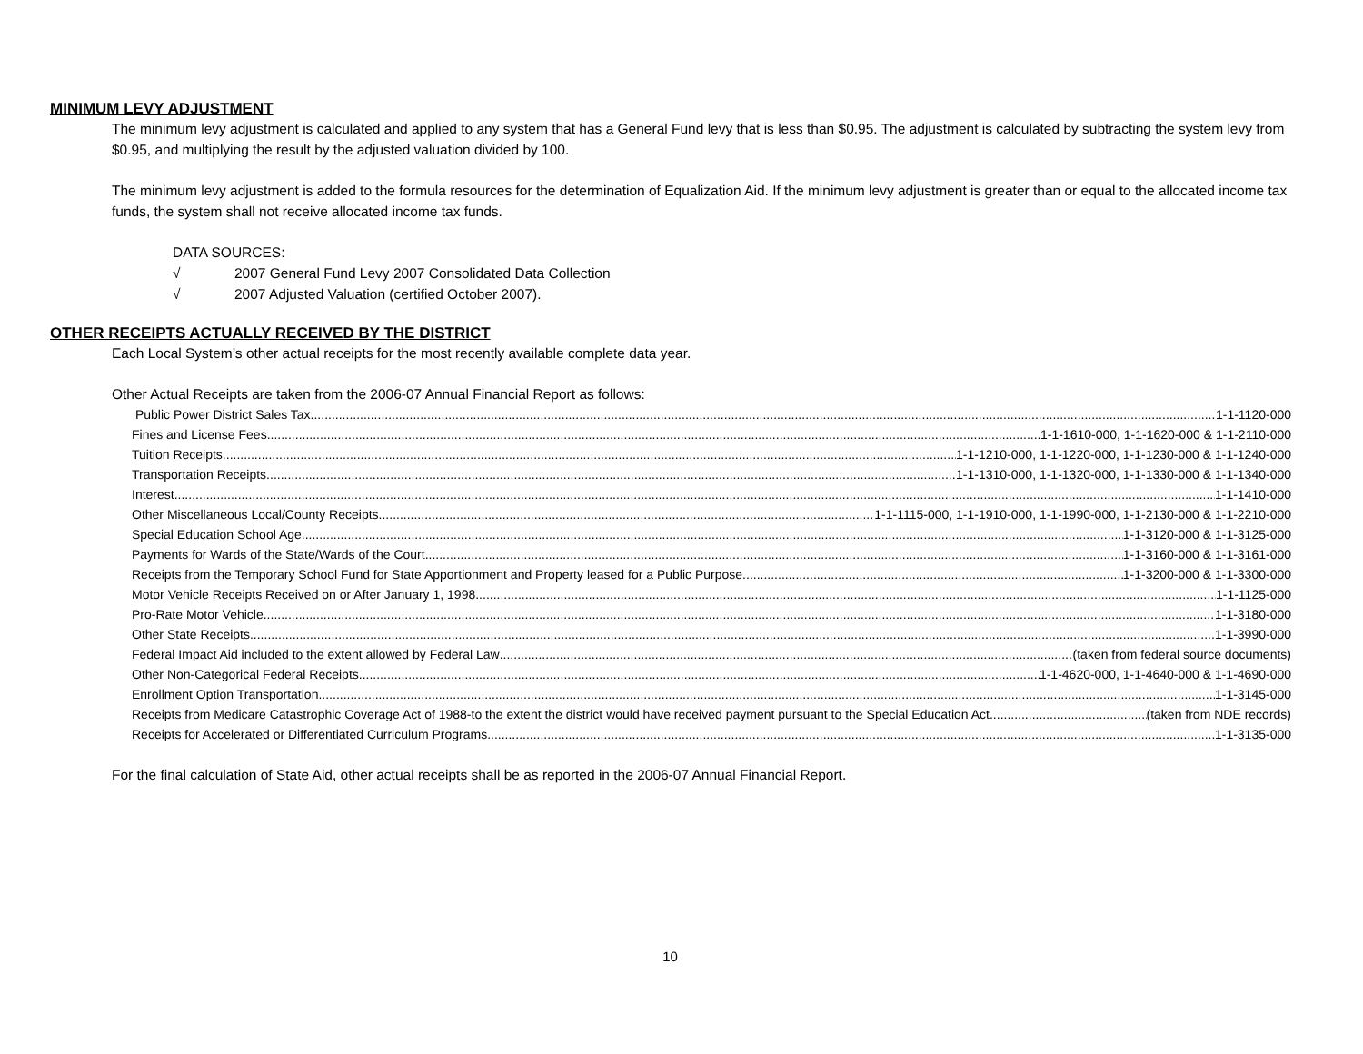MINIMUM LEVY ADJUSTMENT
The minimum levy adjustment is calculated and applied to any system that has a General Fund levy that is less than $0.95. The adjustment is calculated by subtracting the system levy from $0.95, and multiplying the result by the adjusted valuation divided by 100.
The minimum levy adjustment is added to the formula resources for the determination of Equalization Aid. If the minimum levy adjustment is greater than or equal to the allocated income tax funds, the system shall not receive allocated income tax funds.
DATA SOURCES:
√ 2007 General Fund Levy 2007 Consolidated Data Collection
√ 2007 Adjusted Valuation (certified October 2007).
OTHER RECEIPTS ACTUALLY RECEIVED BY THE DISTRICT
Each Local System’s other actual receipts for the most recently available complete data year.
Other Actual Receipts are taken from the 2006-07 Annual Financial Report as follows:
Public Power District Sales Tax 1-1-1120-000
Fines and License Fees 1-1-1610-000, 1-1-1620-000 & 1-1-2110-000
Tuition Receipts 1-1-1210-000, 1-1-1220-000, 1-1-1230-000 & 1-1-1240-000
Transportation Receipts 1-1-1310-000, 1-1-1320-000, 1-1-1330-000 & 1-1-1340-000
Interest 1-1-1410-000
Other Miscellaneous Local/County Receipts 1-1-1115-000, 1-1-1910-000, 1-1-1990-000, 1-1-2130-000 & 1-1-2210-000
Special Education School Age 1-1-3120-000 & 1-1-3125-000
Payments for Wards of the State/Wards of the Court 1-1-3160-000 & 1-1-3161-000
Receipts from the Temporary School Fund for State Apportionment and Property leased for a Public Purpose 1-1-3200-000 & 1-1-3300-000
Motor Vehicle Receipts Received on or After January 1, 1998 1-1-1125-000
Pro-Rate Motor Vehicle 1-1-3180-000
Other State Receipts 1-1-3990-000
Federal Impact Aid included to the extent allowed by Federal Law (taken from federal source documents)
Other Non-Categorical Federal Receipts 1-1-4620-000, 1-1-4640-000 & 1-1-4690-000
Enrollment Option Transportation 1-1-3145-000
Receipts from Medicare Catastrophic Coverage Act of 1988-to the extent the district would have received payment pursuant to the Special Education Act (taken from NDE records)
Receipts for Accelerated or Differentiated Curriculum Programs 1-1-3135-000
For the final calculation of State Aid, other actual receipts shall be as reported in the 2006-07 Annual Financial Report.
10